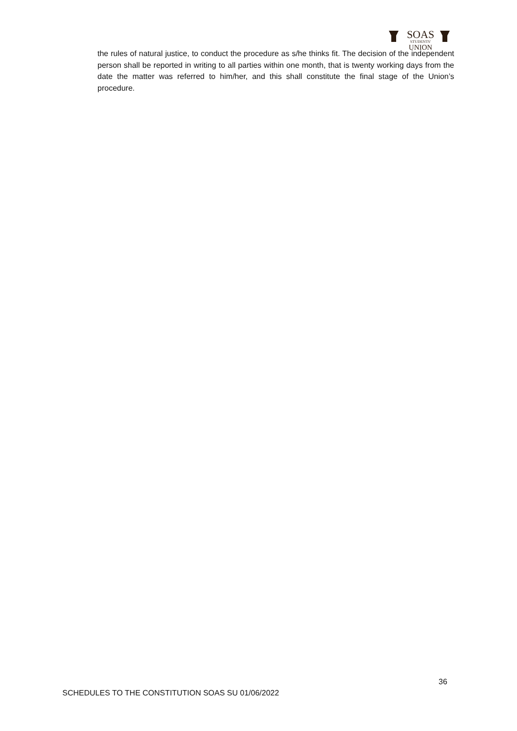SOAS
STUDENTS'
UNION
the rules of natural justice, to conduct the procedure as s/he thinks fit. The decision of the independent person shall be reported in writing to all parties within one month, that is twenty working days from the date the matter was referred to him/her, and this shall constitute the final stage of the Union’s procedure.
36
SCHEDULES TO THE CONSTITUTION SOAS SU 01/06/2022